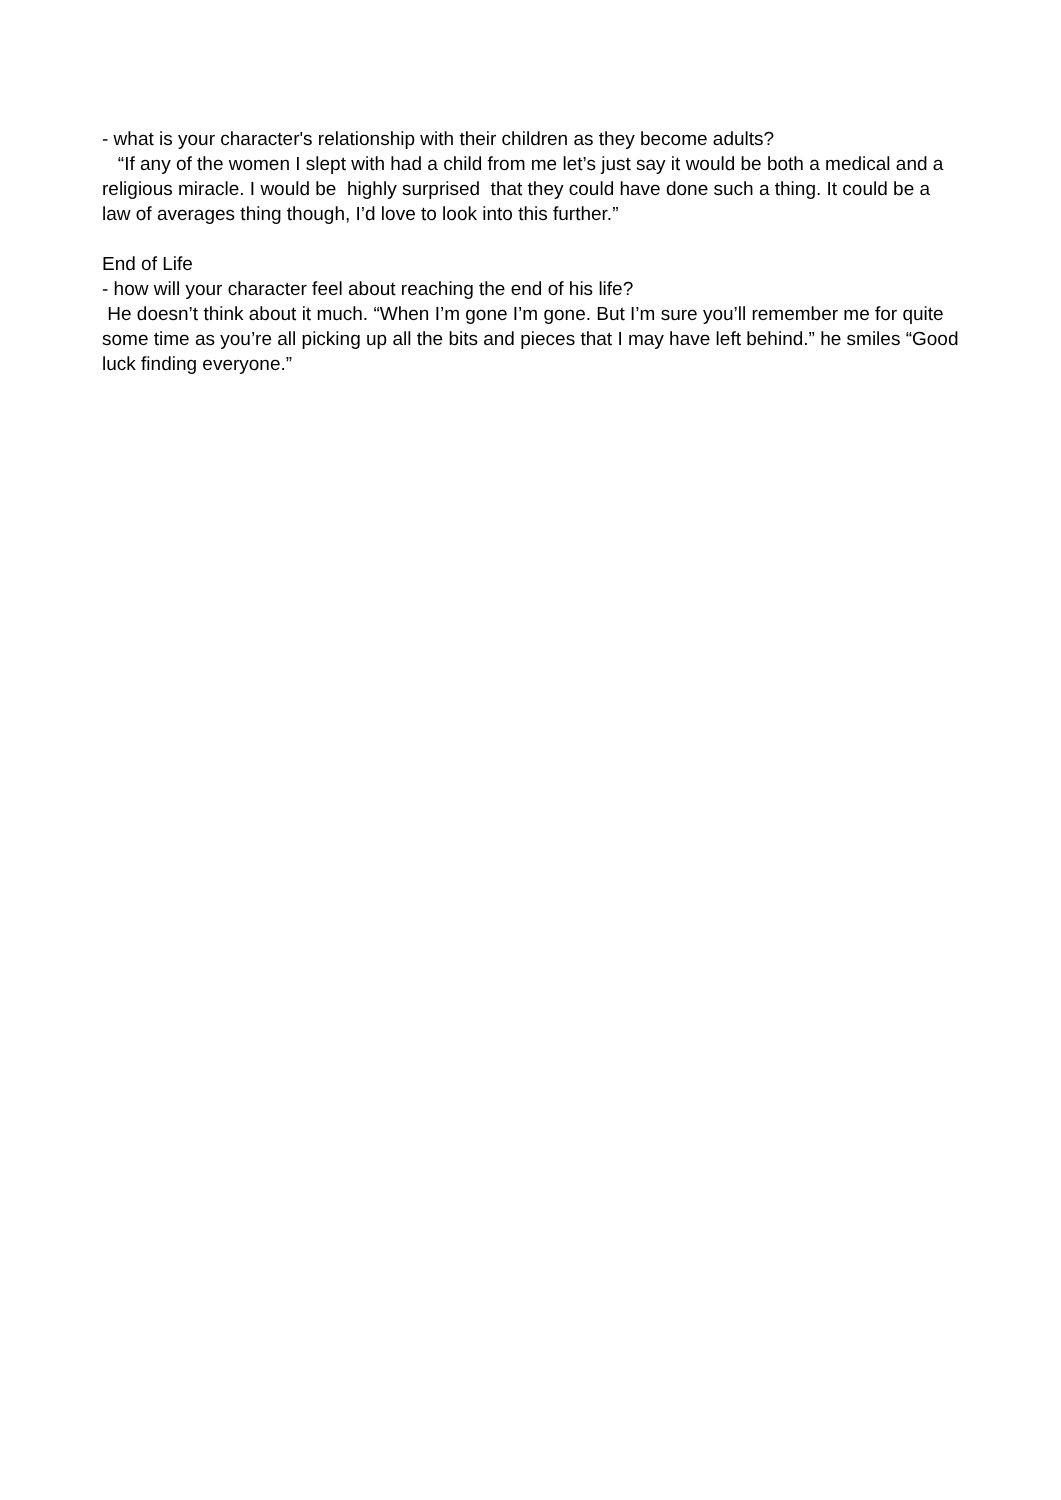- what is your character's relationship with their children as they become adults?
“If any of the women I slept with had a child from me let’s just say it would be both a medical and a religious miracle. I would be highly surprised that they could have done such a thing. It could be a law of averages thing though, I’d love to look into this further.”
End of Life
- how will your character feel about reaching the end of his life?
He doesn’t think about it much. “When I’m gone I’m gone. But I’m sure you’ll remember me for quite some time as you’re all picking up all the bits and pieces that I may have left behind.” he smiles “Good luck finding everyone.”